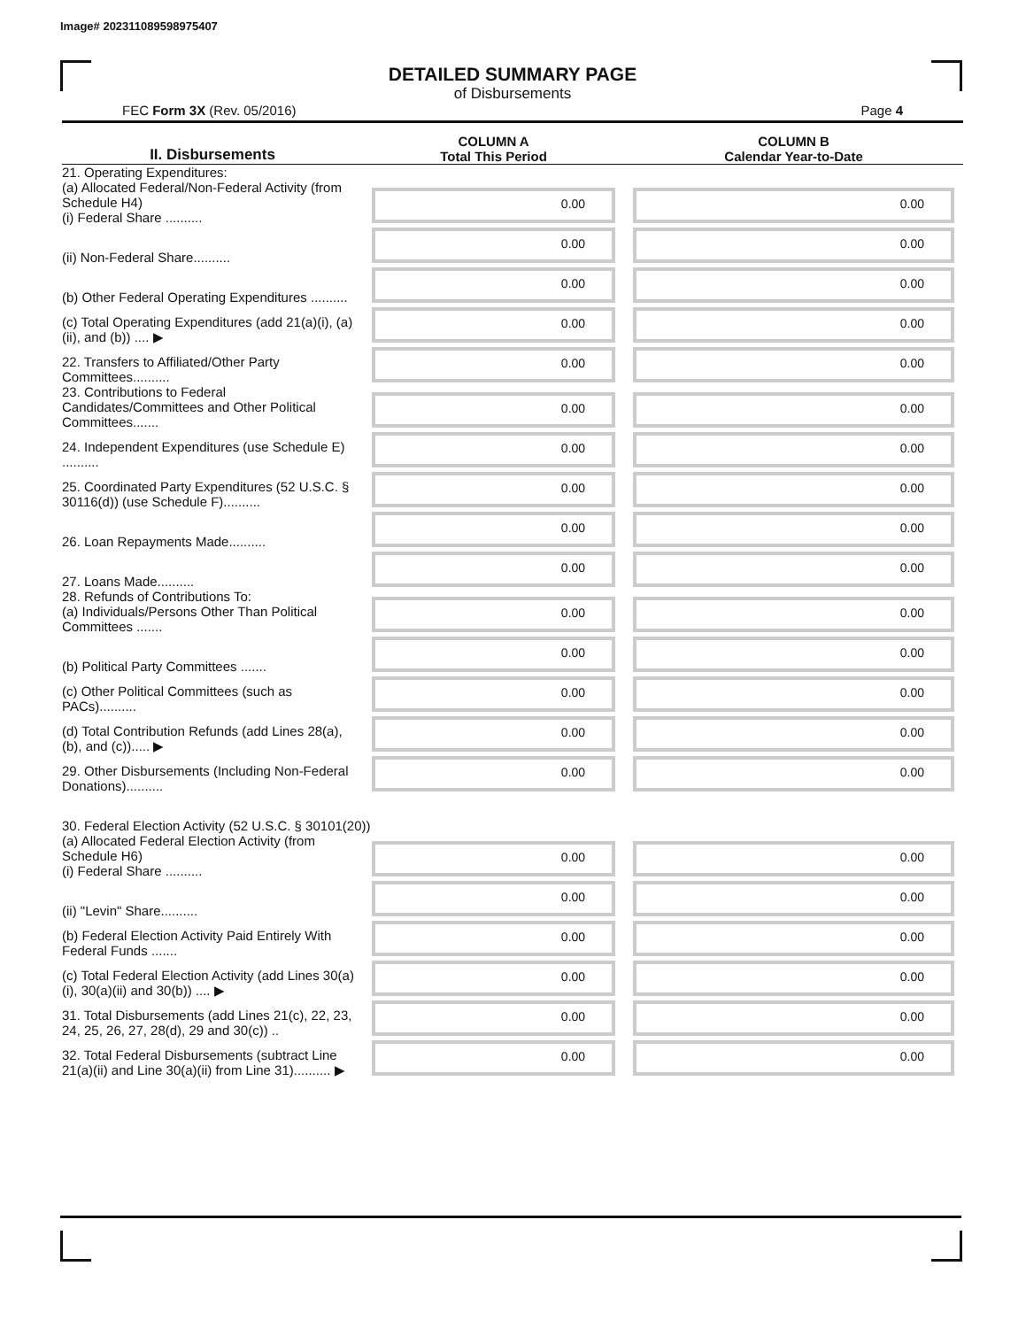Image# 202311089598975407
DETAILED SUMMARY PAGE
of Disbursements
FEC Form 3X (Rev. 05/2016) Page 4
| II. Disbursements | COLUMN A Total This Period | COLUMN B Calendar Year-to-Date |
| --- | --- | --- |
| 21. Operating Expenditures: (a) Allocated Federal/Non-Federal Activity (from Schedule H4) (i) Federal Share .......... | 0.00 | 0.00 |
| (ii) Non-Federal Share.......... | 0.00 | 0.00 |
| (b) Other Federal Operating Expenditures .......... | 0.00 | 0.00 |
| (c) Total Operating Expenditures (add 21(a)(i), (a)(ii), and (b)) .... ▶ | 0.00 | 0.00 |
| 22. Transfers to Affiliated/Other Party Committees.......... | 0.00 | 0.00 |
| 23. Contributions to Federal Candidates/Committees and Other Political Committees....... | 0.00 | 0.00 |
| 24. Independent Expenditures (use Schedule E) .......... | 0.00 | 0.00 |
| 25. Coordinated Party Expenditures (52 U.S.C. § 30116(d)) (use Schedule F).......... | 0.00 | 0.00 |
| 26. Loan Repayments Made.......... | 0.00 | 0.00 |
| 27. Loans Made.......... | 0.00 | 0.00 |
| 28. Refunds of Contributions To: (a) Individuals/Persons Other Than Political Committees ....... | 0.00 | 0.00 |
| (b) Political Party Committees ....... | 0.00 | 0.00 |
| (c) Other Political Committees (such as PACs).......... | 0.00 | 0.00 |
| (d) Total Contribution Refunds (add Lines 28(a), (b), and (c))..... ▶ | 0.00 | 0.00 |
| 29. Other Disbursements (Including Non-Federal Donations).......... | 0.00 | 0.00 |
| 30. Federal Election Activity (52 U.S.C. § 30101(20)) | | |
| (a) Allocated Federal Election Activity (from Schedule H6) (i) Federal Share .......... | 0.00 | 0.00 |
| (ii) "Levin" Share.......... | 0.00 | 0.00 |
| (b) Federal Election Activity Paid Entirely With Federal Funds ....... | 0.00 | 0.00 |
| (c) Total Federal Election Activity (add Lines 30(a)(i), 30(a)(ii) and 30(b)) .... ▶ | 0.00 | 0.00 |
| 31. Total Disbursements (add Lines 21(c), 22, 23, 24, 25, 26, 27, 28(d), 29 and 30(c)) .. | 0.00 | 0.00 |
| 32. Total Federal Disbursements (subtract Line 21(a)(ii) and Line 30(a)(ii) from Line 31).......... ▶ | 0.00 | 0.00 |